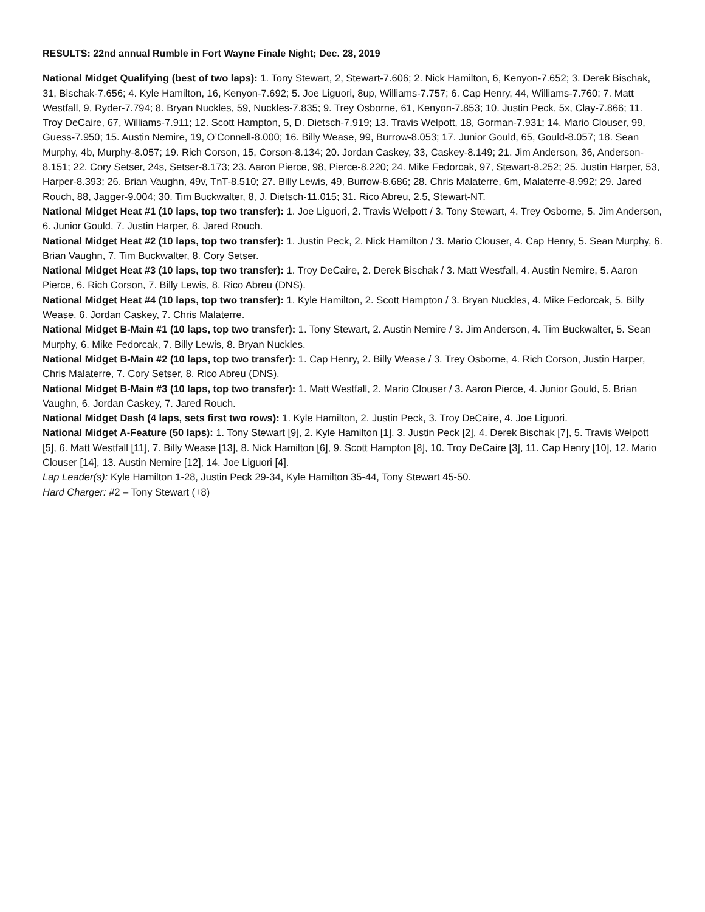RESULTS: 22nd annual Rumble in Fort Wayne Finale Night; Dec. 28, 2019
National Midget Qualifying (best of two laps): 1. Tony Stewart, 2, Stewart-7.606; 2. Nick Hamilton, 6, Kenyon-7.652; 3. Derek Bischak, 31, Bischak-7.656; 4. Kyle Hamilton, 16, Kenyon-7.692; 5. Joe Liguori, 8up, Williams-7.757; 6. Cap Henry, 44, Williams-7.760; 7. Matt Westfall, 9, Ryder-7.794; 8. Bryan Nuckles, 59, Nuckles-7.835; 9. Trey Osborne, 61, Kenyon-7.853; 10. Justin Peck, 5x, Clay-7.866; 11. Troy DeCaire, 67, Williams-7.911; 12. Scott Hampton, 5, D. Dietsch-7.919; 13. Travis Welpott, 18, Gorman-7.931; 14. Mario Clouser, 99, Guess-7.950; 15. Austin Nemire, 19, O’Connell-8.000; 16. Billy Wease, 99, Burrow-8.053; 17. Junior Gould, 65, Gould-8.057; 18. Sean Murphy, 4b, Murphy-8.057; 19. Rich Corson, 15, Corson-8.134; 20. Jordan Caskey, 33, Caskey-8.149; 21. Jim Anderson, 36, Anderson-8.151; 22. Cory Setser, 24s, Setser-8.173; 23. Aaron Pierce, 98, Pierce-8.220; 24. Mike Fedorcak, 97, Stewart-8.252; 25. Justin Harper, 53, Harper-8.393; 26. Brian Vaughn, 49v, TnT-8.510; 27. Billy Lewis, 49, Burrow-8.686; 28. Chris Malaterre, 6m, Malaterre-8.992; 29. Jared Rouch, 88, Jagger-9.004; 30. Tim Buckwalter, 8, J. Dietsch-11.015; 31. Rico Abreu, 2.5, Stewart-NT.
National Midget Heat #1 (10 laps, top two transfer): 1. Joe Liguori, 2. Travis Welpott / 3. Tony Stewart, 4. Trey Osborne, 5. Jim Anderson, 6. Junior Gould, 7. Justin Harper, 8. Jared Rouch.
National Midget Heat #2 (10 laps, top two transfer): 1. Justin Peck, 2. Nick Hamilton / 3. Mario Clouser, 4. Cap Henry, 5. Sean Murphy, 6. Brian Vaughn, 7. Tim Buckwalter, 8. Cory Setser.
National Midget Heat #3 (10 laps, top two transfer): 1. Troy DeCaire, 2. Derek Bischak / 3. Matt Westfall, 4. Austin Nemire, 5. Aaron Pierce, 6. Rich Corson, 7. Billy Lewis, 8. Rico Abreu (DNS).
National Midget Heat #4 (10 laps, top two transfer): 1. Kyle Hamilton, 2. Scott Hampton / 3. Bryan Nuckles, 4. Mike Fedorcak, 5. Billy Wease, 6. Jordan Caskey, 7. Chris Malaterre.
National Midget B-Main #1 (10 laps, top two transfer): 1. Tony Stewart, 2. Austin Nemire / 3. Jim Anderson, 4. Tim Buckwalter, 5. Sean Murphy, 6. Mike Fedorcak, 7. Billy Lewis, 8. Bryan Nuckles.
National Midget B-Main #2 (10 laps, top two transfer): 1. Cap Henry, 2. Billy Wease / 3. Trey Osborne, 4. Rich Corson, Justin Harper, Chris Malaterre, 7. Cory Setser, 8. Rico Abreu (DNS).
National Midget B-Main #3 (10 laps, top two transfer): 1. Matt Westfall, 2. Mario Clouser / 3. Aaron Pierce, 4. Junior Gould, 5. Brian Vaughn, 6. Jordan Caskey, 7. Jared Rouch.
National Midget Dash (4 laps, sets first two rows): 1. Kyle Hamilton, 2. Justin Peck, 3. Troy DeCaire, 4. Joe Liguori.
National Midget A-Feature (50 laps): 1. Tony Stewart [9], 2. Kyle Hamilton [1], 3. Justin Peck [2], 4. Derek Bischak [7], 5. Travis Welpott [5], 6. Matt Westfall [11], 7. Billy Wease [13], 8. Nick Hamilton [6], 9. Scott Hampton [8], 10. Troy DeCaire [3], 11. Cap Henry [10], 12. Mario Clouser [14], 13. Austin Nemire [12], 14. Joe Liguori [4].
Lap Leader(s): Kyle Hamilton 1-28, Justin Peck 29-34, Kyle Hamilton 35-44, Tony Stewart 45-50.
Hard Charger: #2 – Tony Stewart (+8)